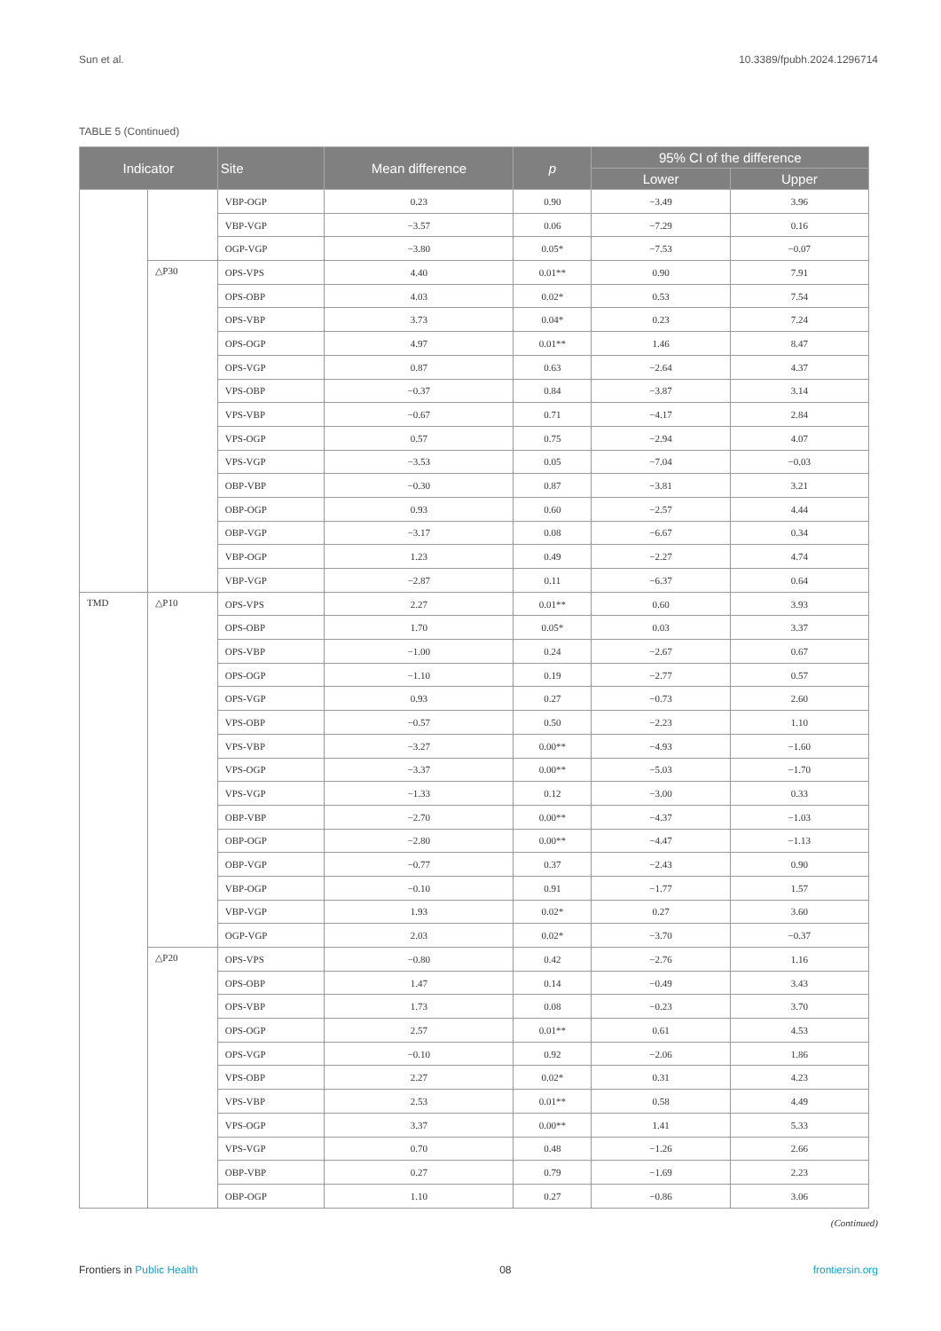Sun et al. 10.3389/fpubh.2024.1296714
TABLE 5 (Continued)
| Indicator | | Site | Mean difference | p | 95% CI of the difference | |
| --- | --- | --- | --- | --- | --- | --- |
| | | | | | Lower | Upper |
| | | VBP-OGP | 0.23 | 0.90 | −3.49 | 3.96 |
| | | VBP-VGP | −3.57 | 0.06 | −7.29 | 0.16 |
| | | OGP-VGP | −3.80 | 0.05* | −7.53 | −0.07 |
| | △P30 | OPS-VPS | 4.40 | 0.01** | 0.90 | 7.91 |
| | | OPS-OBP | 4.03 | 0.02* | 0.53 | 7.54 |
| | | OPS-VBP | 3.73 | 0.04* | 0.23 | 7.24 |
| | | OPS-OGP | 4.97 | 0.01** | 1.46 | 8.47 |
| | | OPS-VGP | 0.87 | 0.63 | −2.64 | 4.37 |
| | | VPS-OBP | −0.37 | 0.84 | −3.87 | 3.14 |
| | | VPS-VBP | −0.67 | 0.71 | −4.17 | 2.84 |
| | | VPS-OGP | 0.57 | 0.75 | −2.94 | 4.07 |
| | | VPS-VGP | −3.53 | 0.05 | −7.04 | −0.03 |
| | | OBP-VBP | −0.30 | 0.87 | −3.81 | 3.21 |
| | | OBP-OGP | 0.93 | 0.60 | −2.57 | 4.44 |
| | | OBP-VGP | −3.17 | 0.08 | −6.67 | 0.34 |
| | | VBP-OGP | 1.23 | 0.49 | −2.27 | 4.74 |
| | | VBP-VGP | −2.87 | 0.11 | −6.37 | 0.64 |
| TMD | △P10 | OPS-VPS | 2.27 | 0.01** | 0.60 | 3.93 |
| | | OPS-OBP | 1.70 | 0.05* | 0.03 | 3.37 |
| | | OPS-VBP | −1.00 | 0.24 | −2.67 | 0.67 |
| | | OPS-OGP | −1.10 | 0.19 | −2.77 | 0.57 |
| | | OPS-VGP | 0.93 | 0.27 | −0.73 | 2.60 |
| | | VPS-OBP | −0.57 | 0.50 | −2.23 | 1.10 |
| | | VPS-VBP | −3.27 | 0.00** | −4.93 | −1.60 |
| | | VPS-OGP | −3.37 | 0.00** | −5.03 | −1.70 |
| | | VPS-VGP | −1.33 | 0.12 | −3.00 | 0.33 |
| | | OBP-VBP | −2.70 | 0.00** | −4.37 | −1.03 |
| | | OBP-OGP | −2.80 | 0.00** | −4.47 | −1.13 |
| | | OBP-VGP | −0.77 | 0.37 | −2.43 | 0.90 |
| | | VBP-OGP | −0.10 | 0.91 | −1.77 | 1.57 |
| | | VBP-VGP | 1.93 | 0.02* | 0.27 | 3.60 |
| | | OGP-VGP | 2.03 | 0.02* | −3.70 | −0.37 |
| | △P20 | OPS-VPS | −0.80 | 0.42 | −2.76 | 1.16 |
| | | OPS-OBP | 1.47 | 0.14 | −0.49 | 3.43 |
| | | OPS-VBP | 1.73 | 0.08 | −0.23 | 3.70 |
| | | OPS-OGP | 2.57 | 0.01** | 0.61 | 4.53 |
| | | OPS-VGP | −0.10 | 0.92 | −2.06 | 1.86 |
| | | VPS-OBP | 2.27 | 0.02* | 0.31 | 4.23 |
| | | VPS-VBP | 2.53 | 0.01** | 0.58 | 4.49 |
| | | VPS-OGP | 3.37 | 0.00** | 1.41 | 5.33 |
| | | VPS-VGP | 0.70 | 0.48 | −1.26 | 2.66 |
| | | OBP-VBP | 0.27 | 0.79 | −1.69 | 2.23 |
| | | OBP-OGP | 1.10 | 0.27 | −0.86 | 3.06 |
(Continued)
Frontiers in Public Health 08 frontiersin.org